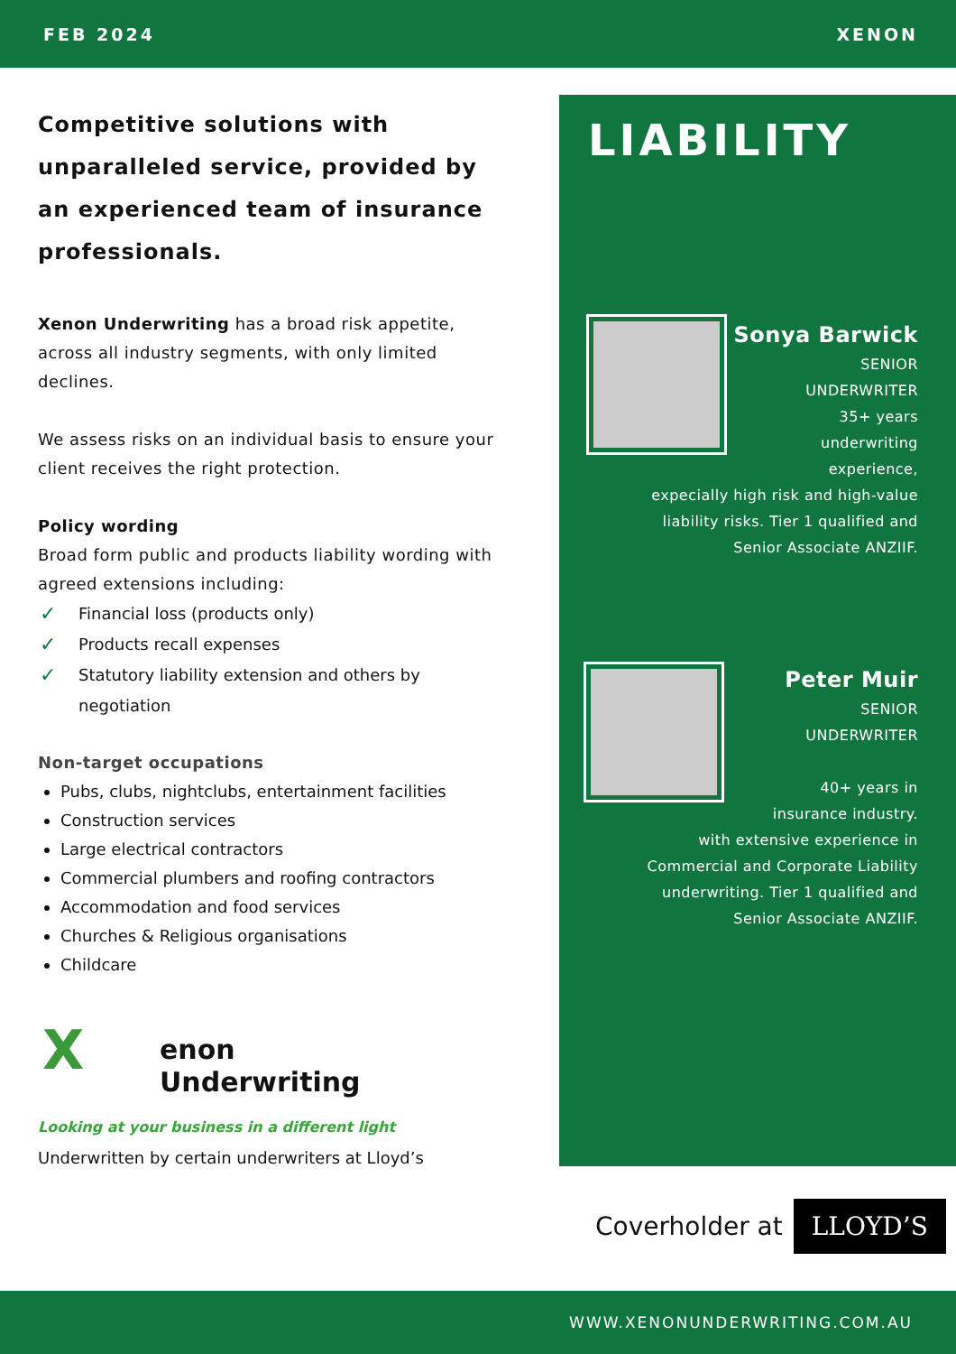FEB 2024 XENON
Competitive solutions with unparalleled service, provided by an experienced team of insurance professionals.
Xenon Underwriting has a broad risk appetite, across all industry segments, with only limited declines.
We assess risks on an individual basis to ensure your client receives the right protection.
Policy wording
Broad form public and products liability wording with agreed extensions including:
✓ Financial loss (products only)
✓ Products recall expenses
✓ Statutory liability extension and others by negotiation
Non-target occupations
Pubs, clubs, nightclubs, entertainment facilities
Construction services
Large electrical contractors
Commercial plumbers and roofing contractors
Accommodation and food services
Churches & Religious organisations
Childcare
Xenon
Underwriting
Looking at your business in a different light
Underwritten by certain underwriters at Lloyd’s
LIABILITY
Sonya Barwick
SENIOR
UNDERWRITER
35+ years
underwriting
experience,
expecially high risk and high-value
liability risks. Tier 1 qualified and
Senior Associate ANZIIF.
Peter Muir
SENIOR
UNDERWRITER
40+ years in
insurance industry.
with extensive experience in
Commercial and Corporate Liability
underwriting. Tier 1 qualified and
Senior Associate ANZIIF.
Coverholder at LLOYD’S
WWW.XENONUNDERWRITING.COM.AU